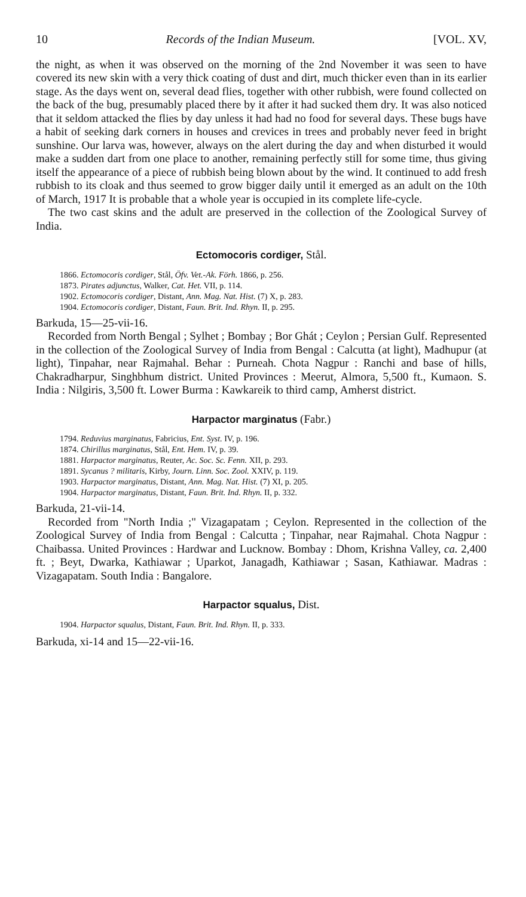10 Records of the Indian Museum. [VOL. XV,
the night, as when it was observed on the morning of the 2nd November it was seen to have covered its new skin with a very thick coating of dust and dirt, much thicker even than in its earlier stage. As the days went on, several dead flies, together with other rubbish, were found collected on the back of the bug, presumably placed there by it after it had sucked them dry. It was also noticed that it seldom attacked the flies by day unless it had had no food for several days. These bugs have a habit of seeking dark corners in houses and crevices in trees and probably never feed in bright sunshine. Our larva was, however, always on the alert during the day and when disturbed it would make a sudden dart from one place to another, remaining perfectly still for some time, thus giving itself the appearance of a piece of rubbish being blown about by the wind. It continued to add fresh rubbish to its cloak and thus seemed to grow bigger daily until it emerged as an adult on the 10th of March, 1917 It is probable that a whole year is occupied in its complete life-cycle.
The two cast skins and the adult are preserved in the collection of the Zoological Survey of India.
Ectomocoris cordiger, Stål.
1866. Ectomocoris cordiger, Stål, Öfv. Vet.-Ak. Förh. 1866, p. 256.
1873. Pirates adjunctus, Walker, Cat. Het. VII, p. 114.
1902. Ectomocoris cordiger, Distant, Ann. Mag. Nat. Hist. (7) X, p. 283.
1904. Ectomocoris cordiger, Distant, Faun. Brit. Ind. Rhyn. II, p. 295.
Barkuda, 15—25-vii-16.
Recorded from North Bengal ; Sylhet ; Bombay ; Bor Ghát ; Ceylon ; Persian Gulf. Represented in the collection of the Zoological Survey of India from Bengal : Calcutta (at light), Madhupur (at light), Tinpahar, near Rajmahal. Behar : Purneah. Chota Nagpur : Ranchi and base of hills, Chakradharpur, Singhbhum district. United Provinces : Meerut, Almora, 5,500 ft., Kumaon. S. India : Nilgiris, 3,500 ft. Lower Burma : Kawkareik to third camp, Amherst district.
Harpactor marginatus (Fabr.)
1794. Reduvius marginatus, Fabricius, Ent. Syst. IV, p. 196.
1874. Chirillus marginatus, Stål, Ent. Hem. IV, p. 39.
1881. Harpactor marginatus, Reuter, Ac. Soc. Sc. Fenn. XII, p. 293.
1891. Sycanus ? militaris, Kirby, Journ. Linn. Soc. Zool. XXIV, p. 119.
1903. Harpactor marginatus, Distant, Ann. Mag. Nat. Hist. (7) XI, p. 205.
1904. Harpactor marginatus, Distant, Faun. Brit. Ind. Rhyn. II, p. 332.
Barkuda, 21-vii-14.
Recorded from "North India ;" Vizagapatam ; Ceylon. Represented in the collection of the Zoological Survey of India from Bengal : Calcutta ; Tinpahar, near Rajmahal. Chota Nagpur : Chaibassa. United Provinces : Hardwar and Lucknow. Bombay : Dhom, Krishna Valley, ca. 2,400 ft. ; Beyt, Dwarka, Kathiawar ; Uparkot, Janagadh, Kathiawar ; Sasan, Kathiawar. Madras : Vizagapatam. South India : Bangalore.
Harpactor squalus, Dist.
1904. Harpactor squalus, Distant, Faun. Brit. Ind. Rhyn. II, p. 333.
Barkuda, xi-14 and 15—22-vii-16.